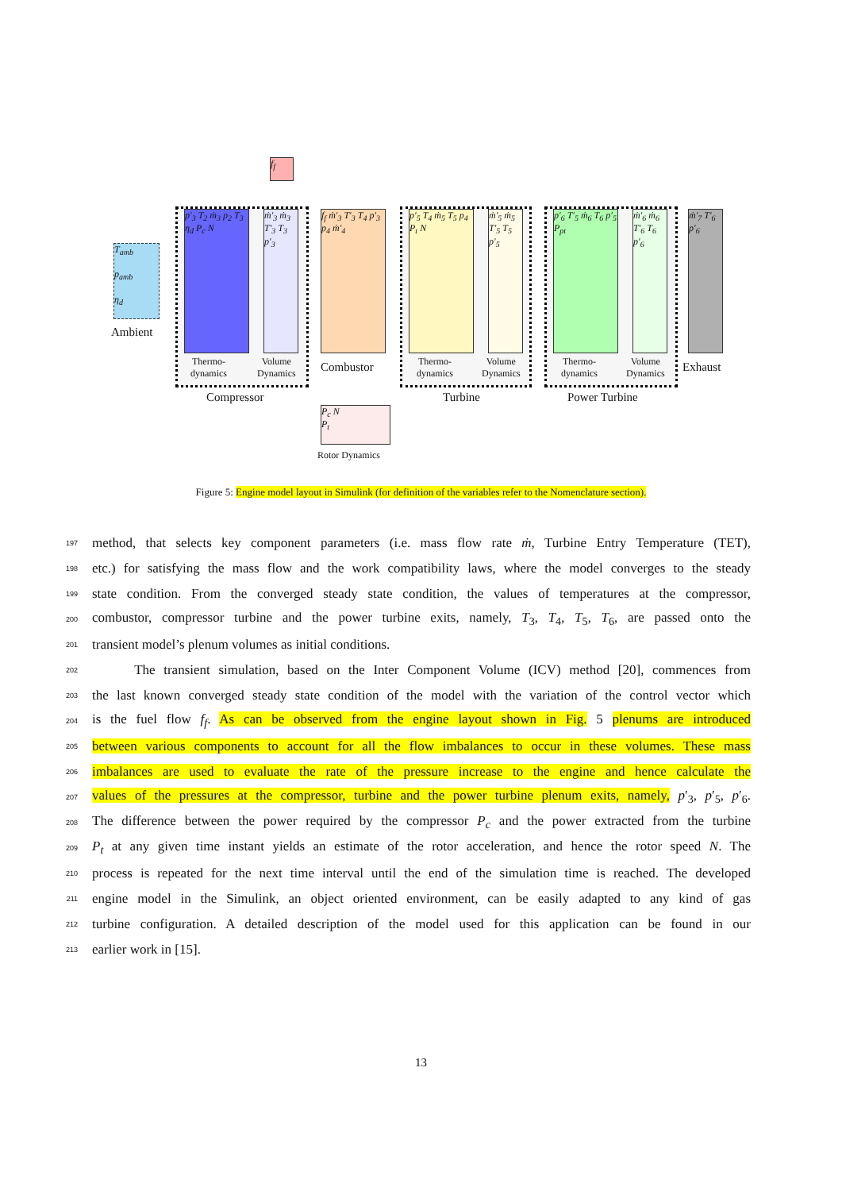f<sub>f</sub>
T<sub>amb</sub>
p<sub>amb</sub>
η<sub>d</sub>
Ambient
p′<sub>3</sub> T<sub>2</sub> ṁ<sub>3</sub> p<sub>2</sub> T<sub>3</sub> η<sub>d</sub> P<sub>c</sub> N
ṁ′<sub>3</sub> ṁ<sub>3</sub> T′<sub>3</sub> T<sub>3</sub> p′<sub>3</sub>
Thermo-
dynamics
Volume
Dynamics
Compressor
f<sub>f</sub> ṁ′<sub>3</sub> T′<sub>3</sub> T<sub>4</sub> p′<sub>3</sub> p<sub>4</sub> ṁ′<sub>4</sub>
Combustor
p′<sub>5</sub> T<sub>4</sub> ṁ<sub>5</sub> T<sub>5</sub> p<sub>4</sub> P<sub>t</sub> N
ṁ′<sub>5</sub> ṁ<sub>5</sub> T′<sub>5</sub> T<sub>5</sub> p′<sub>5</sub>
Thermo-
dynamics
Volume
Dynamics
Turbine
p′<sub>6</sub> T′<sub>5</sub> ṁ<sub>6</sub> T<sub>6</sub> p′<sub>5</sub> P<sub>pt</sub>
ṁ′<sub>6</sub> ṁ<sub>6</sub> T′<sub>6</sub> T<sub>6</sub> p′<sub>6</sub>
Thermo-
dynamics
Volume
Dynamics
Power Turbine
ṁ′<sub>7</sub> T′<sub>6</sub> p′<sub>6</sub>
Exhaust
P<sub>c</sub> N
P<sub>t</sub>
Rotor Dynamics
Figure 5: Engine model layout in Simulink (for definition of the variables refer to the Nomenclature section).
197 method, that selects key component parameters (i.e. mass flow rate ṁ, Turbine Entry Temperature (TET),
198 etc.) for satisfying the mass flow and the work compatibility laws, where the model converges to the steady
199 state condition. From the converged steady state condition, the values of temperatures at the compressor,
200 combustor, compressor turbine and the power turbine exits, namely, T<sub>3</sub>, T<sub>4</sub>, T<sub>5</sub>, T<sub>6</sub>, are passed onto the
201 transient model’s plenum volumes as initial conditions.
202 The transient simulation, based on the Inter Component Volume (ICV) method [20], commences from
203 the last known converged steady state condition of the model with the variation of the control vector which
204 is the fuel flow f<sub>f</sub>. As can be observed from the engine layout shown in Fig. 5 plenums are introduced
205 between various components to account for all the flow imbalances to occur in these volumes. These mass
206 imbalances are used to evaluate the rate of the pressure increase to the engine and hence calculate the
207 values of the pressures at the compressor, turbine and the power turbine plenum exits, namely, p′<sub>3</sub>, p′<sub>5</sub>, p′<sub>6</sub>.
208 The difference between the power required by the compressor P<sub>c</sub> and the power extracted from the turbine
209 P<sub>t</sub> at any given time instant yields an estimate of the rotor acceleration, and hence the rotor speed N. The
210 process is repeated for the next time interval until the end of the simulation time is reached. The developed
211 engine model in the Simulink, an object oriented environment, can be easily adapted to any kind of gas
212 turbine configuration. A detailed description of the model used for this application can be found in our
213 earlier work in [15].
13